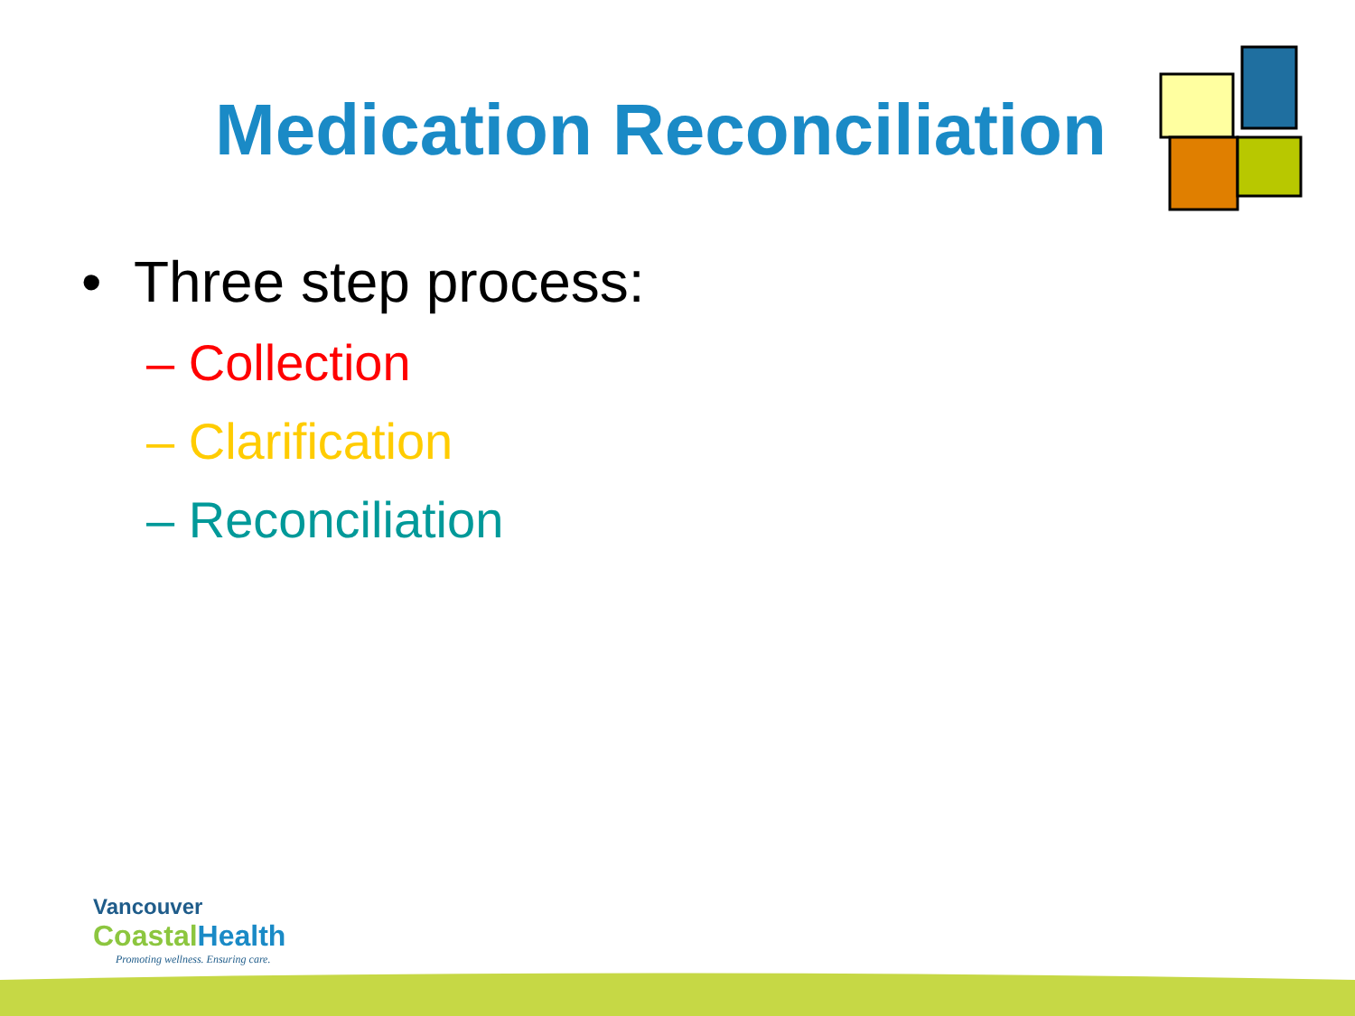Medication Reconciliation
• Three step process:
– Collection
– Clarification
– Reconciliation
Vancouver
CoastalHealth
Promoting wellness. Ensuring care.